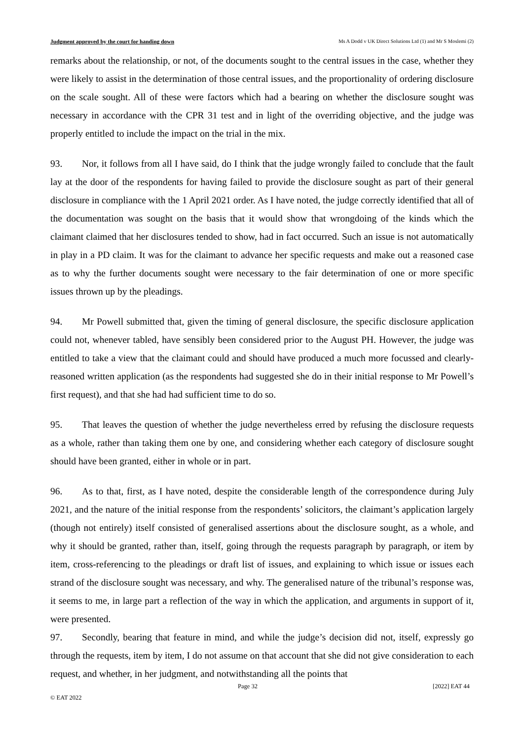Judgment approved by the court for handing down Ms A Dodd v UK Direct Solutions Ltd (1) and Mr S Moslemi (2)
remarks about the relationship, or not, of the documents sought to the central issues in the case, whether they were likely to assist in the determination of those central issues, and the proportionality of ordering disclosure on the scale sought. All of these were factors which had a bearing on whether the disclosure sought was necessary in accordance with the CPR 31 test and in light of the overriding objective, and the judge was properly entitled to include the impact on the trial in the mix.
93. Nor, it follows from all I have said, do I think that the judge wrongly failed to conclude that the fault lay at the door of the respondents for having failed to provide the disclosure sought as part of their general disclosure in compliance with the 1 April 2021 order. As I have noted, the judge correctly identified that all of the documentation was sought on the basis that it would show that wrongdoing of the kinds which the claimant claimed that her disclosures tended to show, had in fact occurred. Such an issue is not automatically in play in a PD claim. It was for the claimant to advance her specific requests and make out a reasoned case as to why the further documents sought were necessary to the fair determination of one or more specific issues thrown up by the pleadings.
94. Mr Powell submitted that, given the timing of general disclosure, the specific disclosure application could not, whenever tabled, have sensibly been considered prior to the August PH. However, the judge was entitled to take a view that the claimant could and should have produced a much more focussed and clearly-reasoned written application (as the respondents had suggested she do in their initial response to Mr Powell’s first request), and that she had had sufficient time to do so.
95. That leaves the question of whether the judge nevertheless erred by refusing the disclosure requests as a whole, rather than taking them one by one, and considering whether each category of disclosure sought should have been granted, either in whole or in part.
96. As to that, first, as I have noted, despite the considerable length of the correspondence during July 2021, and the nature of the initial response from the respondents’ solicitors, the claimant’s application largely (though not entirely) itself consisted of generalised assertions about the disclosure sought, as a whole, and why it should be granted, rather than, itself, going through the requests paragraph by paragraph, or item by item, cross-referencing to the pleadings or draft list of issues, and explaining to which issue or issues each strand of the disclosure sought was necessary, and why. The generalised nature of the tribunal’s response was, it seems to me, in large part a reflection of the way in which the application, and arguments in support of it, were presented.
97. Secondly, bearing that feature in mind, and while the judge’s decision did not, itself, expressly go through the requests, item by item, I do not assume on that account that she did not give consideration to each request, and whether, in her judgment, and notwithstanding all the points that
Page 32 [2022] EAT 44
© EAT 2022